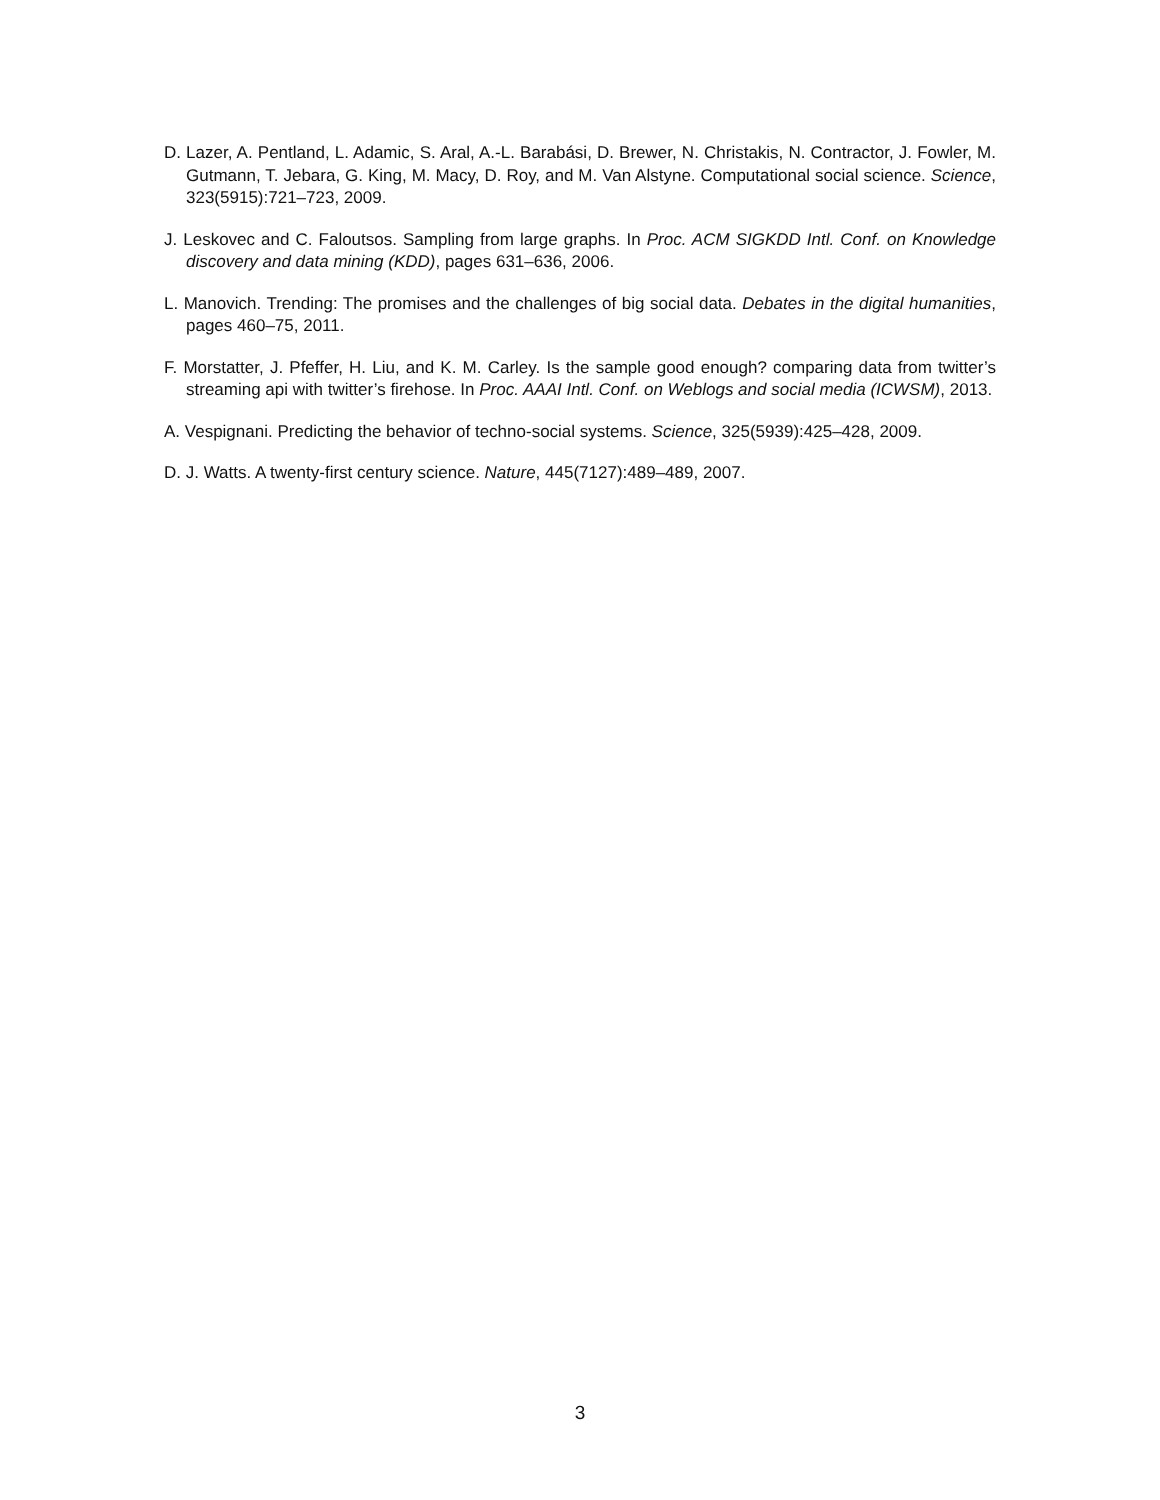D. Lazer, A. Pentland, L. Adamic, S. Aral, A.-L. Barabási, D. Brewer, N. Christakis, N. Contractor, J. Fowler, M. Gutmann, T. Jebara, G. King, M. Macy, D. Roy, and M. Van Alstyne. Computational social science. Science, 323(5915):721–723, 2009.
J. Leskovec and C. Faloutsos. Sampling from large graphs. In Proc. ACM SIGKDD Intl. Conf. on Knowledge discovery and data mining (KDD), pages 631–636, 2006.
L. Manovich. Trending: The promises and the challenges of big social data. Debates in the digital humanities, pages 460–75, 2011.
F. Morstatter, J. Pfeffer, H. Liu, and K. M. Carley. Is the sample good enough? comparing data from twitter’s streaming api with twitter’s firehose. In Proc. AAAI Intl. Conf. on Weblogs and social media (ICWSM), 2013.
A. Vespignani. Predicting the behavior of techno-social systems. Science, 325(5939):425–428, 2009.
D. J. Watts. A twenty-first century science. Nature, 445(7127):489–489, 2007.
3